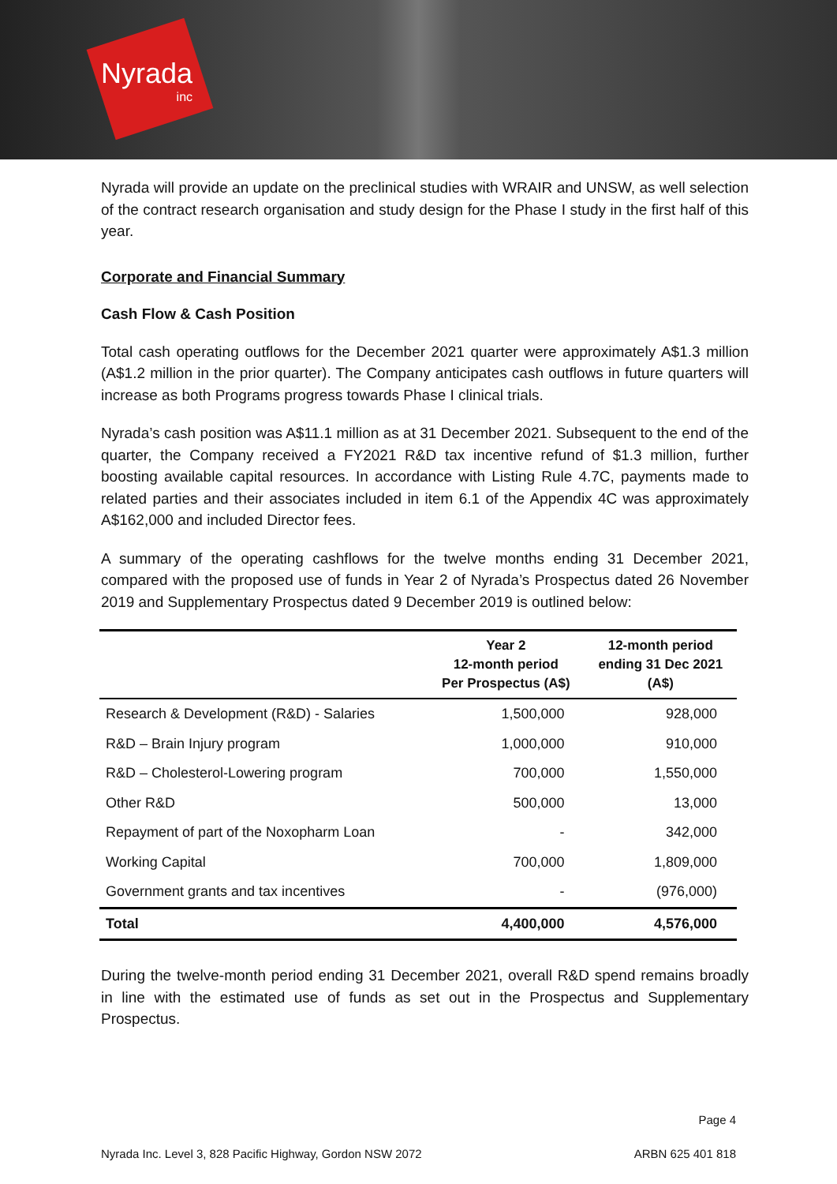Nyrada
inc
Nyrada will provide an update on the preclinical studies with WRAIR and UNSW, as well selection of the contract research organisation and study design for the Phase I study in the first half of this year.
Corporate and Financial Summary
Cash Flow & Cash Position
Total cash operating outflows for the December 2021 quarter were approximately A$1.3 million (A$1.2 million in the prior quarter). The Company anticipates cash outflows in future quarters will increase as both Programs progress towards Phase I clinical trials.
Nyrada’s cash position was A$11.1 million as at 31 December 2021. Subsequent to the end of the quarter, the Company received a FY2021 R&D tax incentive refund of $1.3 million, further boosting available capital resources. In accordance with Listing Rule 4.7C, payments made to related parties and their associates included in item 6.1 of the Appendix 4C was approximately A$162,000 and included Director fees.
A summary of the operating cashflows for the twelve months ending 31 December 2021, compared with the proposed use of funds in Year 2 of Nyrada’s Prospectus dated 26 November 2019 and Supplementary Prospectus dated 9 December 2019 is outlined below:
| | Year 2 12-month period Per Prospectus (A$) | 12-month period ending 31 Dec 2021 (A$) |
| --- | --- | --- |
| Research & Development (R&D) - Salaries | 1,500,000 | 928,000 |
| R&D – Brain Injury program | 1,000,000 | 910,000 |
| R&D – Cholesterol-Lowering program | 700,000 | 1,550,000 |
| Other R&D | 500,000 | 13,000 |
| Repayment of part of the Noxopharm Loan | - | 342,000 |
| Working Capital | 700,000 | 1,809,000 |
| Government grants and tax incentives | - | (976,000) |
| Total | 4,400,000 | 4,576,000 |
During the twelve-month period ending 31 December 2021, overall R&D spend remains broadly in line with the estimated use of funds as set out in the Prospectus and Supplementary Prospectus.
Page 4
Nyrada Inc. Level 3, 828 Pacific Highway, Gordon NSW 2072 ARBN 625 401 818